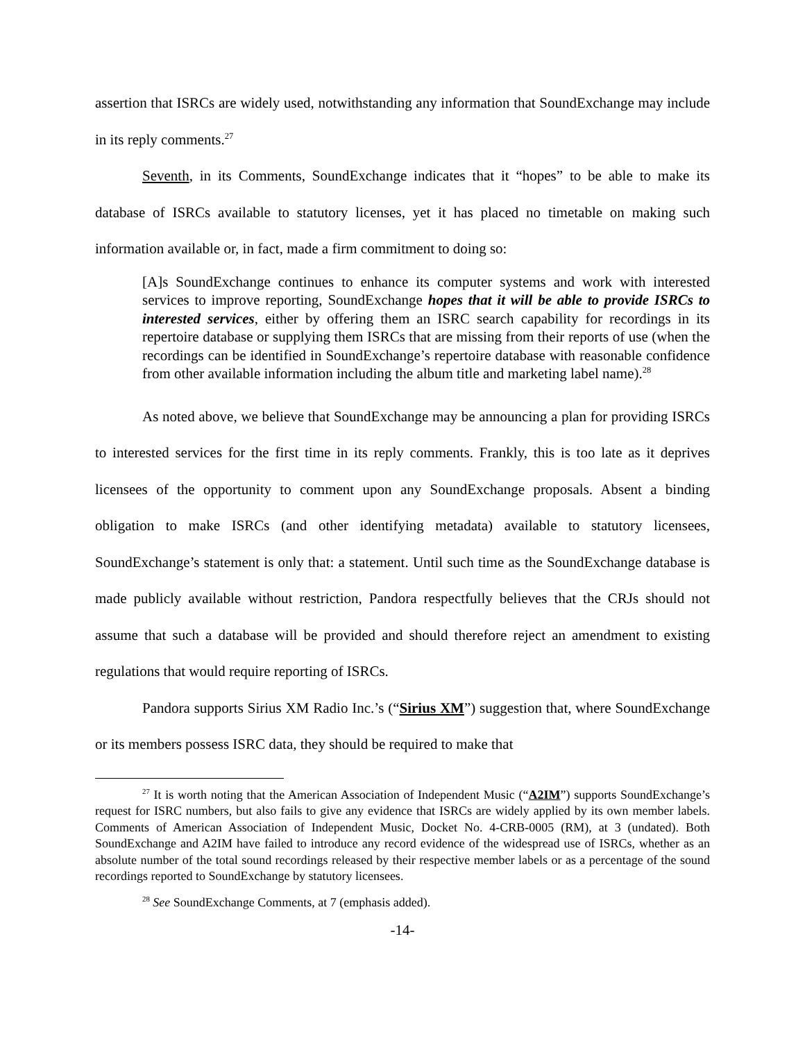assertion that ISRCs are widely used, notwithstanding any information that SoundExchange may include in its reply comments.<sup>27</sup>
Seventh, in its Comments, SoundExchange indicates that it “hopes” to be able to make its database of ISRCs available to statutory licenses, yet it has placed no timetable on making such information available or, in fact, made a firm commitment to doing so:
[A]s SoundExchange continues to enhance its computer systems and work with interested services to improve reporting, SoundExchange hopes that it will be able to provide ISRCs to interested services, either by offering them an ISRC search capability for recordings in its repertoire database or supplying them ISRCs that are missing from their reports of use (when the recordings can be identified in SoundExchange’s repertoire database with reasonable confidence from other available information including the album title and marketing label name).<sup>28</sup>
As noted above, we believe that SoundExchange may be announcing a plan for providing ISRCs to interested services for the first time in its reply comments. Frankly, this is too late as it deprives licensees of the opportunity to comment upon any SoundExchange proposals. Absent a binding obligation to make ISRCs (and other identifying metadata) available to statutory licensees, SoundExchange’s statement is only that: a statement. Until such time as the SoundExchange database is made publicly available without restriction, Pandora respectfully believes that the CRJs should not assume that such a database will be provided and should therefore reject an amendment to existing regulations that would require reporting of ISRCs.
Pandora supports Sirius XM Radio Inc.’s (“Sirius XM”) suggestion that, where SoundExchange or its members possess ISRC data, they should be required to make that
<sup>27</sup> It is worth noting that the American Association of Independent Music (“A2IM”) supports SoundExchange’s request for ISRC numbers, but also fails to give any evidence that ISRCs are widely applied by its own member labels. Comments of American Association of Independent Music, Docket No. 4-CRB-0005 (RM), at 3 (undated). Both SoundExchange and A2IM have failed to introduce any record evidence of the widespread use of ISRCs, whether as an absolute number of the total sound recordings released by their respective member labels or as a percentage of the sound recordings reported to SoundExchange by statutory licensees.
<sup>28</sup> See SoundExchange Comments, at 7 (emphasis added).
-14-